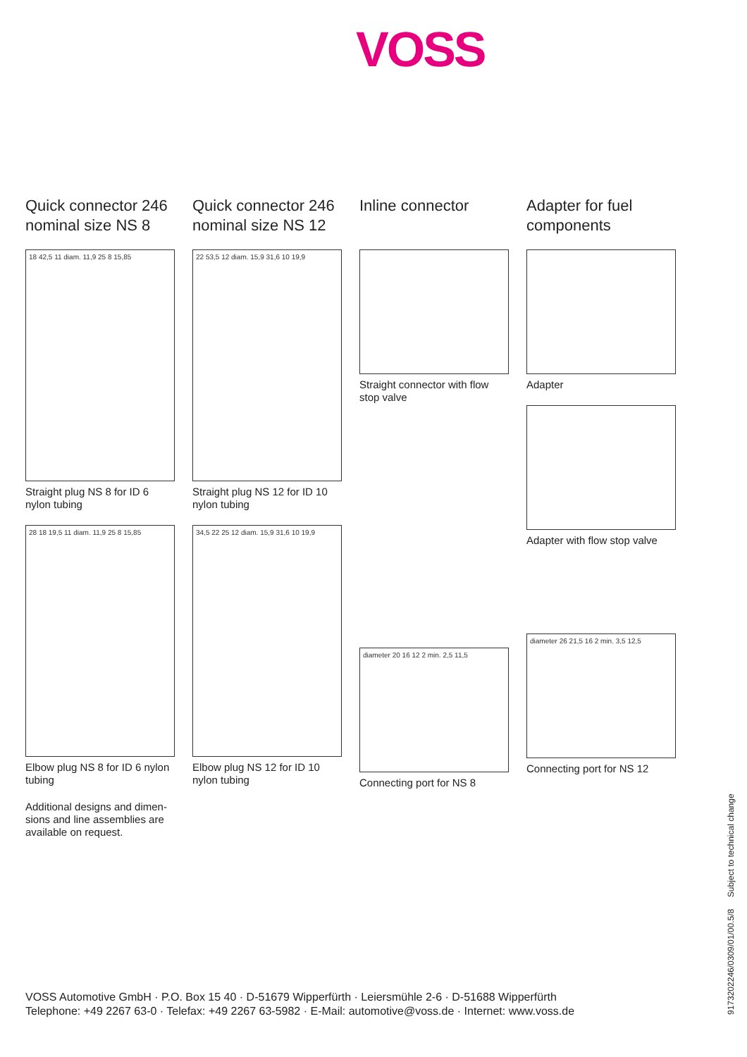VOSS
Quick connector 246 nominal size NS 8
18 42,5 11 diam. 11,9 25 8 15,85
Straight plug NS 8 for ID 6 nylon tubing
28 18 19,5 11 diam. 11,9 25 8 15,85
Elbow plug NS 8 for ID 6 nylon tubing
Additional designs and dimen-sions and line assemblies are available on request.
Quick connector 246 nominal size NS 12
22 53,5 12 diam. 15,9 31,6 10 19,9
Straight plug NS 12 for ID 10 nylon tubing
34,5 22 25 12 diam. 15,9 31,6 10 19,9
Elbow plug NS 12 for ID 10 nylon tubing
Inline connector
Straight connector with flow stop valve
diameter 20 16 12 2 min. 2,5 11,5
Connecting port for NS 8
Adapter for fuel components
Adapter
Adapter with flow stop valve
diameter 26 21,5 16 2 min. 3,5 12,5
Connecting port for NS 12
9173202246/0309/01/00.5/8 Subject to technical change
VOSS Automotive GmbH · P.O. Box 15 40 · D-51679 Wipperfürth · Leiersmühle 2-6 · D-51688 Wipperfürth
Telephone: +49 2267 63-0 · Telefax: +49 2267 63-5982 · E-Mail: automotive@voss.de · Internet: www.voss.de